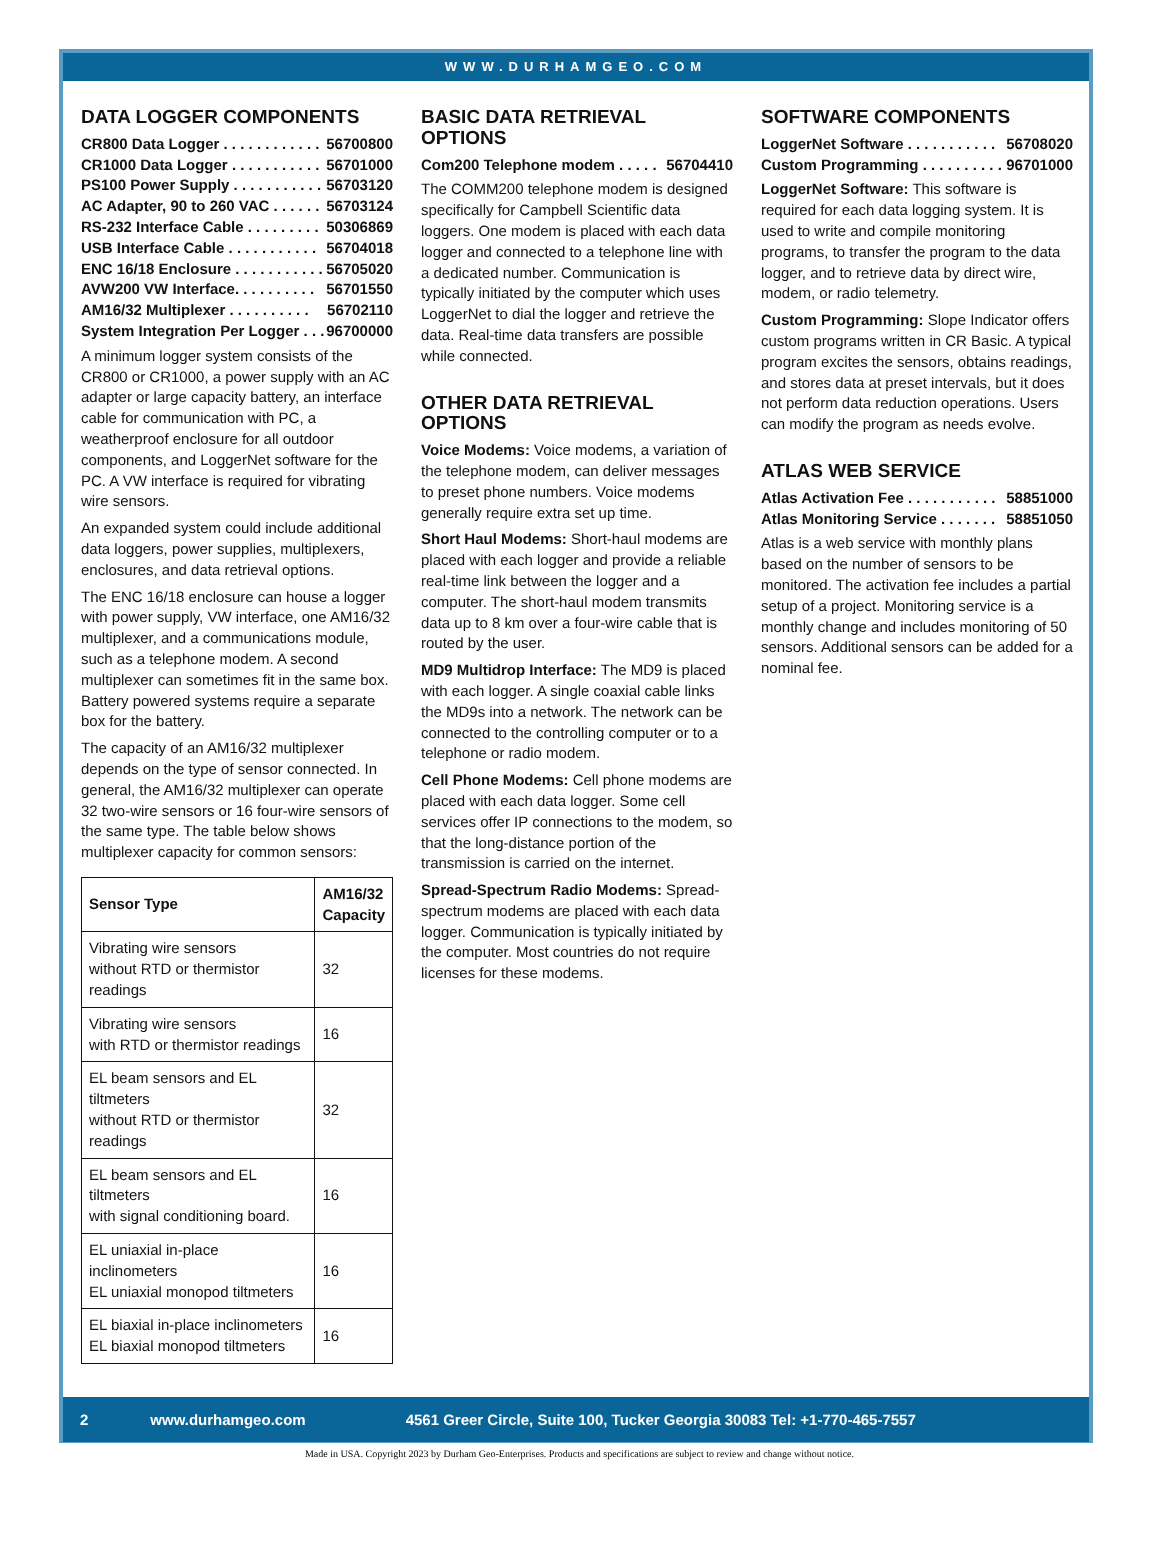WWW.DURHAMGEO.COM
DATA LOGGER COMPONENTS
CR800 Data Logger . . . . . . . . . . . . 56700800
CR1000 Data Logger . . . . . . . . . . . 56701000
PS100 Power Supply . . . . . . . . . . . 56703120
AC Adapter, 90 to 260 VAC . . . . . . 56703124
RS-232 Interface Cable . . . . . . . . . 50306869
USB Interface Cable . . . . . . . . . . . 56704018
ENC 16/18 Enclosure . . . . . . . . . . . 56705020
AVW200 VW Interface. . . . . . . . . . 56701550
AM16/32 Multiplexer . . . . . . . . . . 56702110
System Integration Per Logger . . . 96700000
A minimum logger system consists of the CR800 or CR1000, a power supply with an AC adapter or large capacity battery, an interface cable for communication with PC, a weatherproof enclosure for all outdoor components, and LoggerNet software for the PC. A VW interface is required for vibrating wire sensors.
An expanded system could include additional data loggers, power supplies, multiplexers, enclosures, and data retrieval options.
The ENC 16/18 enclosure can house a logger with power supply, VW interface, one AM16/32 multiplexer, and a communications module, such as a telephone modem. A second multiplexer can sometimes fit in the same box. Battery powered systems require a separate box for the battery.
The capacity of an AM16/32 multiplexer depends on the type of sensor connected. In general, the AM16/32 multiplexer can operate 32 two-wire sensors or 16 four-wire sensors of the same type. The table below shows multiplexer capacity for common sensors:
| Sensor Type | AM16/32 Capacity |
| --- | --- |
| Vibrating wire sensors without RTD or thermistor readings | 32 |
| Vibrating wire sensors with RTD or thermistor readings | 16 |
| EL beam sensors and EL tiltmeters without RTD or thermistor readings | 32 |
| EL beam sensors and EL tiltmeters with signal conditioning board. | 16 |
| EL uniaxial in-place inclinometers EL uniaxial monopod tiltmeters | 16 |
| EL biaxial in-place inclinometers EL biaxial monopod tiltmeters | 16 |
BASIC DATA RETRIEVAL OPTIONS
Com200 Telephone modem . . . . . 56704410
The COMM200 telephone modem is designed specifically for Campbell Scientific data loggers. One modem is placed with each data logger and connected to a telephone line with a dedicated number. Communication is typically initiated by the computer which uses LoggerNet to dial the logger and retrieve the data. Real-time data transfers are possible while connected.
OTHER DATA RETRIEVAL OPTIONS
Voice Modems: Voice modems, a variation of the telephone modem, can deliver messages to preset phone numbers. Voice modems generally require extra set up time.
Short Haul Modems: Short-haul modems are placed with each logger and provide a reliable real-time link between the logger and a computer. The short-haul modem transmits data up to 8 km over a four-wire cable that is routed by the user.
MD9 Multidrop Interface: The MD9 is placed with each logger. A single coaxial cable links the MD9s into a network. The network can be connected to the controlling computer or to a telephone or radio modem.
Cell Phone Modems: Cell phone modems are placed with each data logger. Some cell services offer IP connections to the modem, so that the long-distance portion of the transmission is carried on the internet.
Spread-Spectrum Radio Modems: Spread-spectrum modems are placed with each data logger. Communication is typically initiated by the computer. Most countries do not require licenses for these modems.
SOFTWARE COMPONENTS
LoggerNet Software . . . . . . . . . . . 56708020
Custom Programming . . . . . . . . . . 96701000
LoggerNet Software: This software is required for each data logging system. It is used to write and compile monitoring programs, to transfer the program to the data logger, and to retrieve data by direct wire, modem, or radio telemetry.
Custom Programming: Slope Indicator offers custom programs written in CR Basic. A typical program excites the sensors, obtains readings, and stores data at preset intervals, but it does not perform data reduction operations. Users can modify the program as needs evolve.
ATLAS WEB SERVICE
Atlas Activation Fee . . . . . . . . . . . 58851000
Atlas Monitoring Service . . . . . . . 58851050
Atlas is a web service with monthly plans based on the number of sensors to be monitored. The activation fee includes a partial setup of a project. Monitoring service is a monthly change and includes monitoring of 50 sensors. Additional sensors can be added for a nominal fee.
2 www.durhamgeo.com 4561 Greer Circle, Suite 100, Tucker Georgia 30083 Tel: +1-770-465-7557
Made in USA. Copyright 2023 by Durham Geo-Enterprises. Products and specifications are subject to review and change without notice.